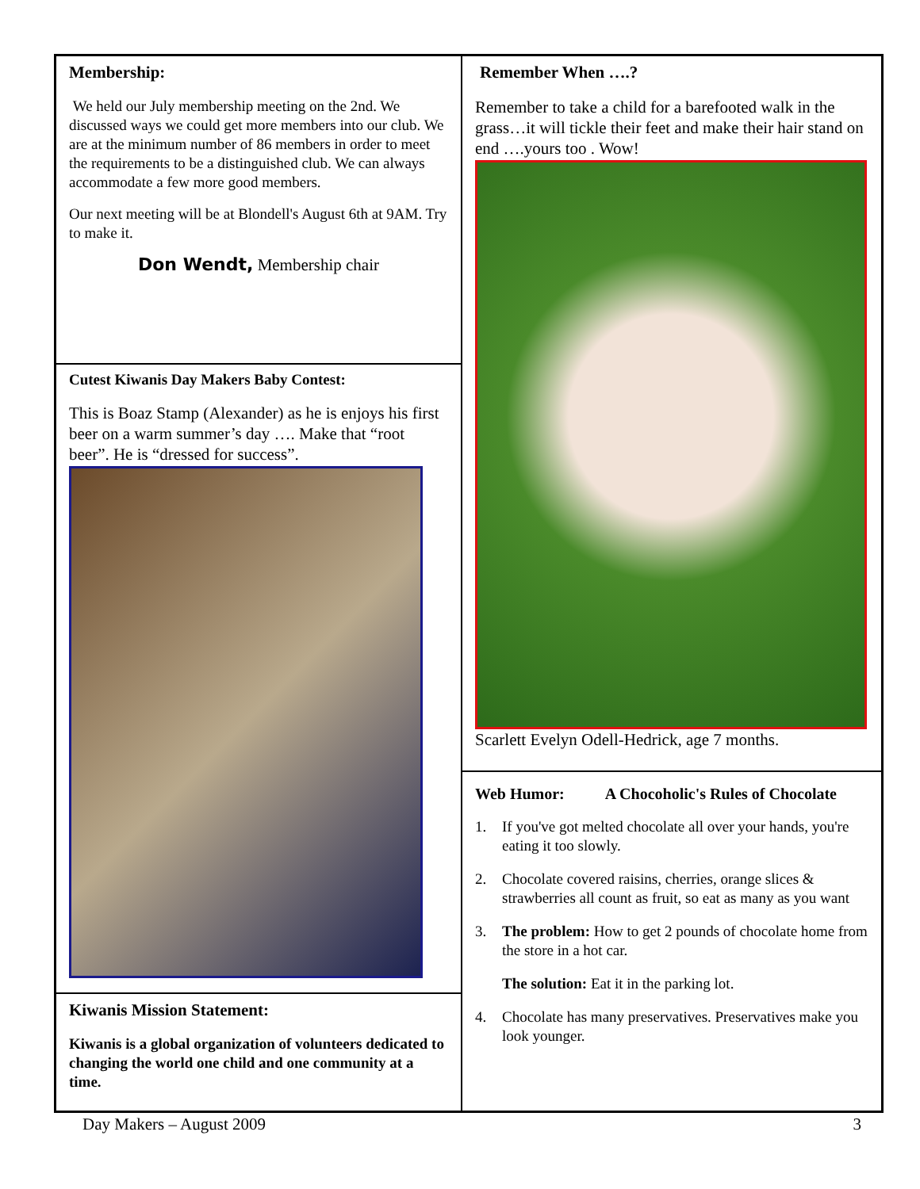Membership:
We held our July membership meeting on the 2nd. We discussed ways we could get more members into our club. We are at the minimum number of 86 members in order to meet the requirements to be a distinguished club. We can always accommodate a few more good members.
Our next meeting will be at Blondell's August 6th at 9AM. Try to make it.
Don Wendt, Membership chair
Cutest Kiwanis Day Makers Baby Contest:
This is Boaz Stamp (Alexander) as he is enjoys his first beer on a warm summer’s day …. Make that “root beer”. He is “dressed for success”.
Kiwanis Mission Statement:
Kiwanis is a global organization of volunteers dedicated to changing the world one child and one community at a time.
Remember When ….?
Remember to take a child for a barefooted walk in the grass…it will tickle their feet and make their hair stand on end ….yours too . Wow!
Scarlett Evelyn Odell-Hedrick, age 7 months.
Web Humor: A Chocoholic's Rules of Chocolate
1. If you've got melted chocolate all over your hands, you're eating it too slowly.
2. Chocolate covered raisins, cherries, orange slices & strawberries all count as fruit, so eat as many as you want
3. The problem: How to get 2 pounds of chocolate home from the store in a hot car.
The solution: Eat it in the parking lot.
4. Chocolate has many preservatives. Preservatives make you look younger.
Day Makers – August 2009 3